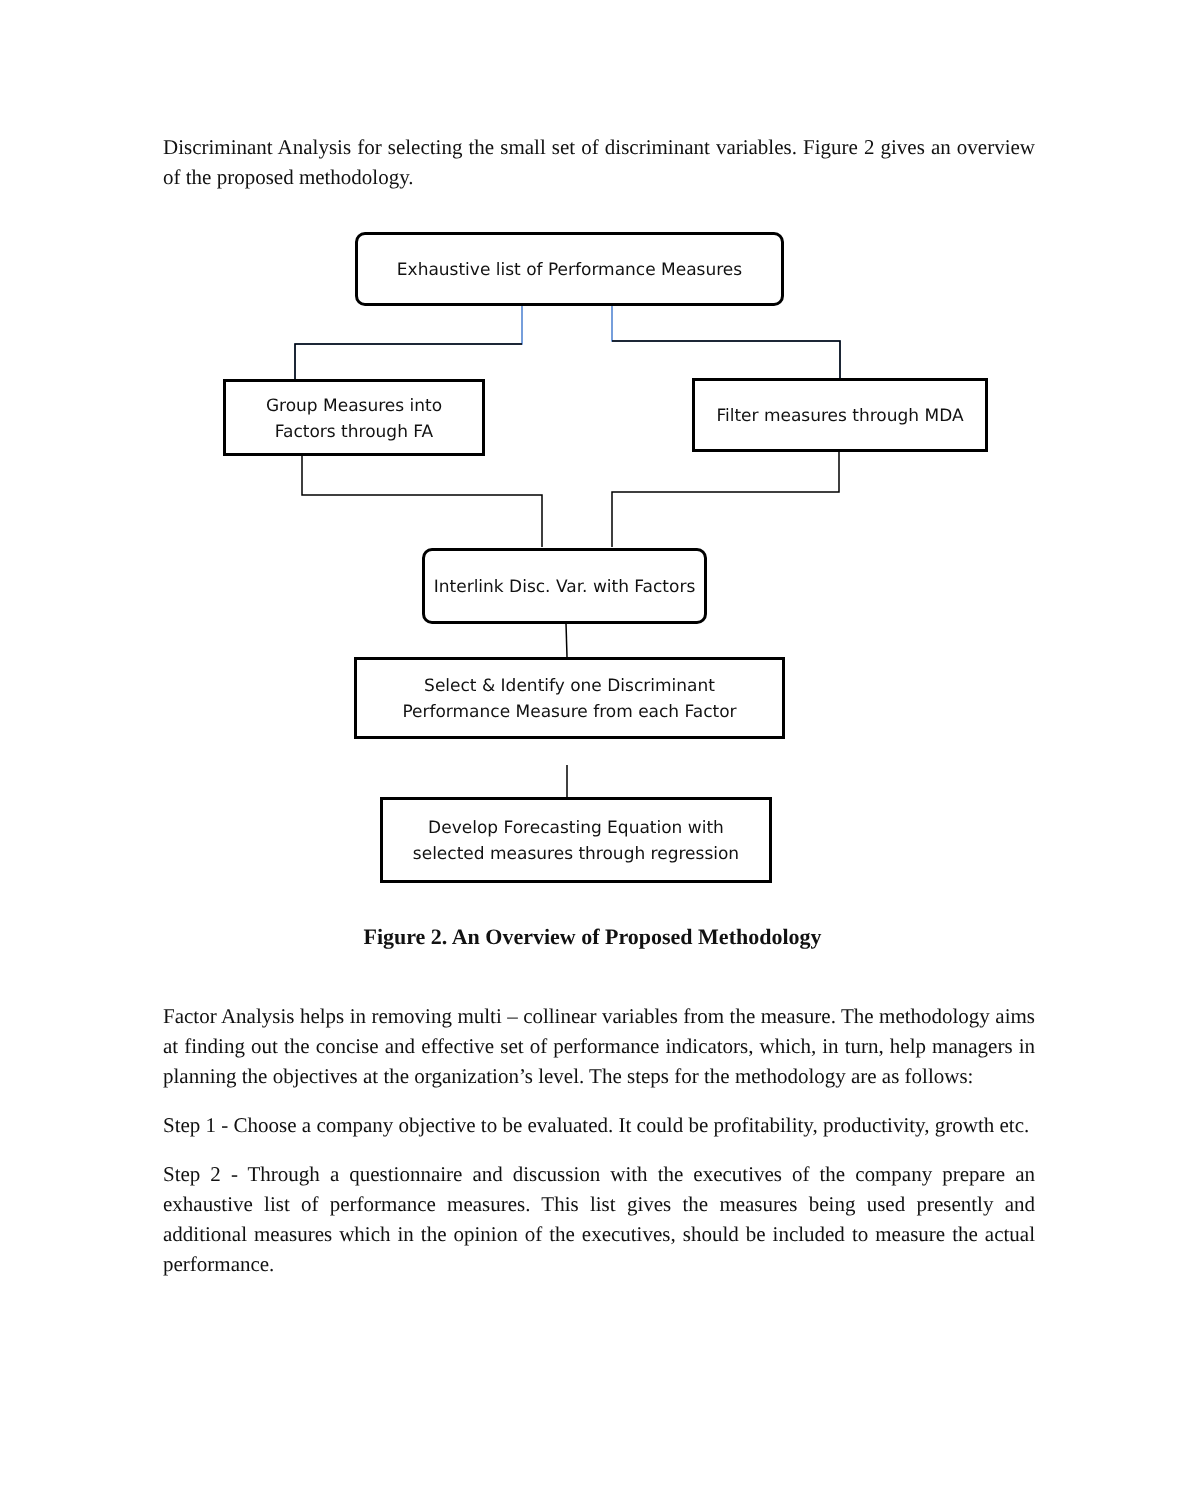Discriminant Analysis for selecting the small set of discriminant variables. Figure 2 gives an overview of the proposed methodology.
Exhaustive list of Performance Measures
Group Measures into
Factors through FA
Filter measures through MDA
Interlink Disc. Var. with Factors
Select & Identify one Discriminant
Performance Measure from each Factor
Develop Forecasting Equation with
selected measures through regression
Figure 2. An Overview of Proposed Methodology
Factor Analysis helps in removing multi – collinear variables from the measure. The methodology aims at finding out the concise and effective set of performance indicators, which, in turn, help managers in planning the objectives at the organization’s level. The steps for the methodology are as follows:
Step 1 - Choose a company objective to be evaluated. It could be profitability, productivity, growth etc.
Step 2 - Through a questionnaire and discussion with the executives of the company prepare an exhaustive list of performance measures. This list gives the measures being used presently and additional measures which in the opinion of the executives, should be included to measure the actual performance.